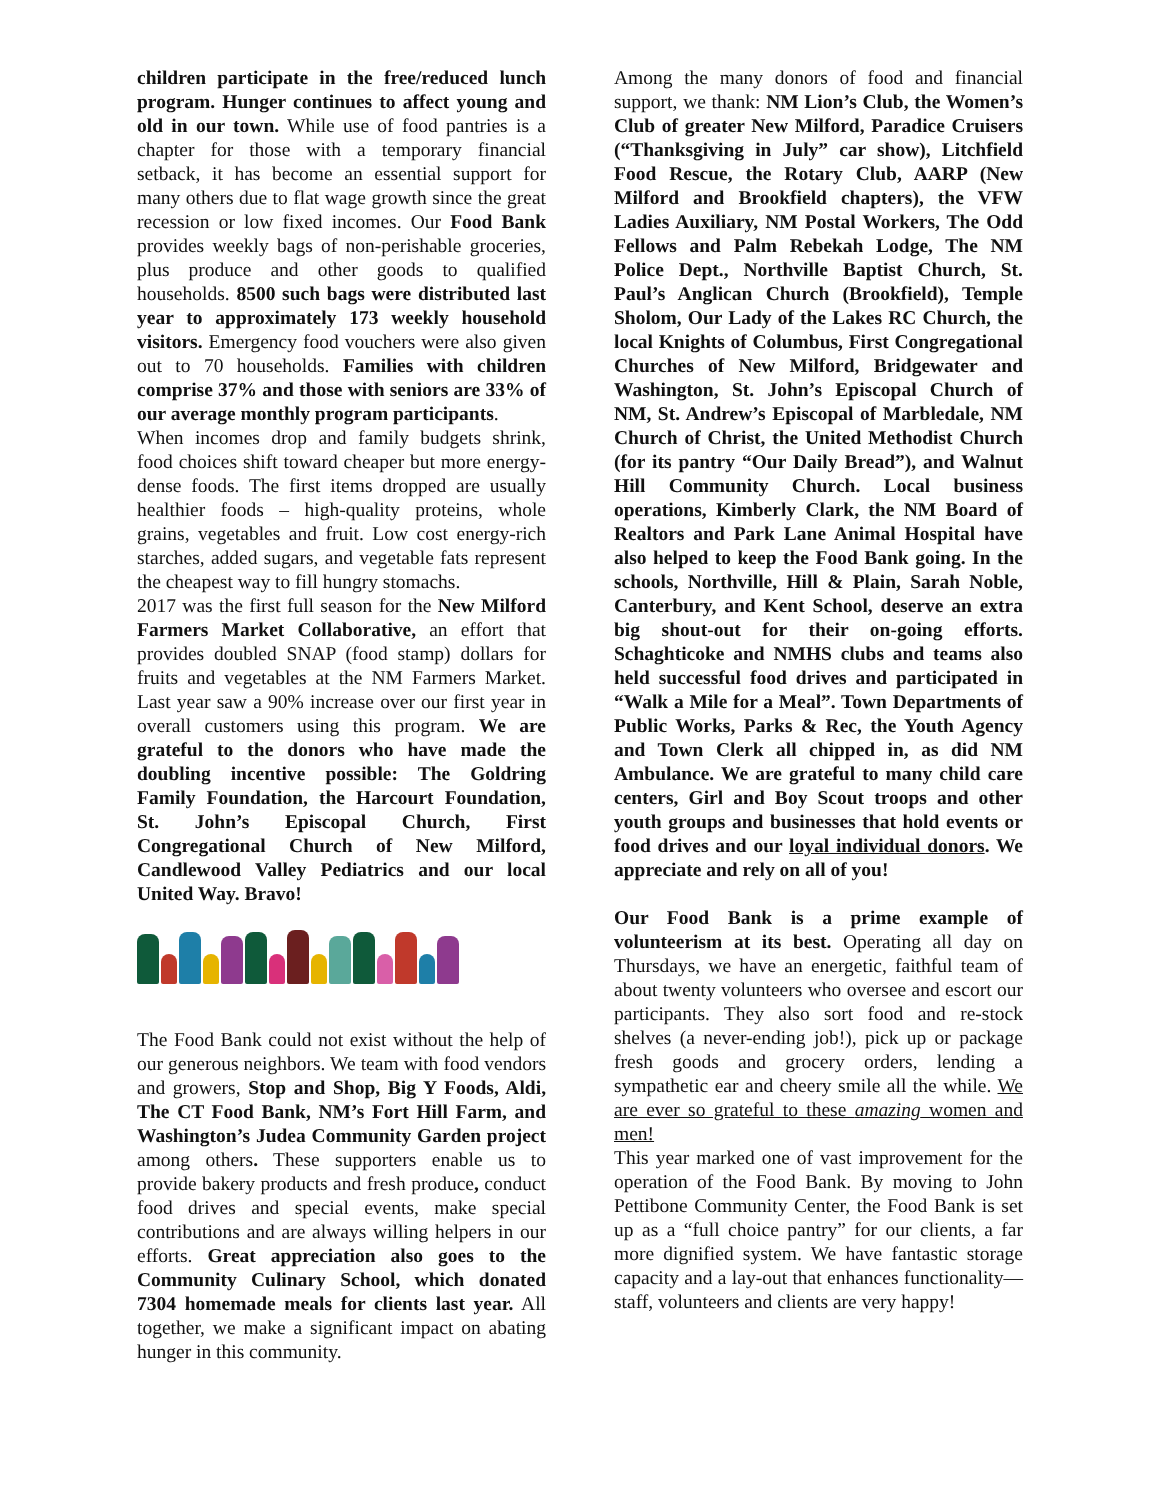children participate in the free/reduced lunch program. Hunger continues to affect young and old in our town. While use of food pantries is a chapter for those with a temporary financial setback, it has become an essential support for many others due to flat wage growth since the great recession or low fixed incomes. Our Food Bank provides weekly bags of non-perishable groceries, plus produce and other goods to qualified households. 8500 such bags were distributed last year to approximately 173 weekly household visitors. Emergency food vouchers were also given out to 70 households. Families with children comprise 37% and those with seniors are 33% of our average monthly program participants.
When incomes drop and family budgets shrink, food choices shift toward cheaper but more energy-dense foods. The first items dropped are usually healthier foods – high-quality proteins, whole grains, vegetables and fruit. Low cost energy-rich starches, added sugars, and vegetable fats represent the cheapest way to fill hungry stomachs.
2017 was the first full season for the New Milford Farmers Market Collaborative, an effort that provides doubled SNAP (food stamp) dollars for fruits and vegetables at the NM Farmers Market. Last year saw a 90% increase over our first year in overall customers using this program. We are grateful to the donors who have made the doubling incentive possible: The Goldring Family Foundation, the Harcourt Foundation, St. John’s Episcopal Church, First Congregational Church of New Milford, Candlewood Valley Pediatrics and our local United Way. Bravo!
The Food Bank could not exist without the help of our generous neighbors. We team with food vendors and growers, Stop and Shop, Big Y Foods, Aldi, The CT Food Bank, NM’s Fort Hill Farm, and Washington’s Judea Community Garden project among others. These supporters enable us to provide bakery products and fresh produce, conduct food drives and special events, make special contributions and are always willing helpers in our efforts. Great appreciation also goes to the Community Culinary School, which donated 7304 homemade meals for clients last year. All together, we make a significant impact on abating hunger in this community.
Among the many donors of food and financial support, we thank: NM Lion’s Club, the Women’s Club of greater New Milford, Paradice Cruisers (“Thanksgiving in July” car show), Litchfield Food Rescue, the Rotary Club, AARP (New Milford and Brookfield chapters), the VFW Ladies Auxiliary, NM Postal Workers, The Odd Fellows and Palm Rebekah Lodge, The NM Police Dept., Northville Baptist Church, St. Paul’s Anglican Church (Brookfield), Temple Sholom, Our Lady of the Lakes RC Church, the local Knights of Columbus, First Congregational Churches of New Milford, Bridgewater and Washington, St. John’s Episcopal Church of NM, St. Andrew’s Episcopal of Marbledale, NM Church of Christ, the United Methodist Church (for its pantry “Our Daily Bread”), and Walnut Hill Community Church. Local business operations, Kimberly Clark, the NM Board of Realtors and Park Lane Animal Hospital have also helped to keep the Food Bank going. In the schools, Northville, Hill & Plain, Sarah Noble, Canterbury, and Kent School, deserve an extra big shout-out for their on-going efforts. Schaghticoke and NMHS clubs and teams also held successful food drives and participated in “Walk a Mile for a Meal”. Town Departments of Public Works, Parks & Rec, the Youth Agency and Town Clerk all chipped in, as did NM Ambulance. We are grateful to many child care centers, Girl and Boy Scout troops and other youth groups and businesses that hold events or food drives and our loyal individual donors. We appreciate and rely on all of you!
Our Food Bank is a prime example of volunteerism at its best. Operating all day on Thursdays, we have an energetic, faithful team of about twenty volunteers who oversee and escort our participants. They also sort food and re-stock shelves (a never-ending job!), pick up or package fresh goods and grocery orders, lending a sympathetic ear and cheery smile all the while. We are ever so grateful to these amazing women and men!
This year marked one of vast improvement for the operation of the Food Bank. By moving to John Pettibone Community Center, the Food Bank is set up as a “full choice pantry” for our clients, a far more dignified system. We have fantastic storage capacity and a lay-out that enhances functionality—staff, volunteers and clients are very happy!